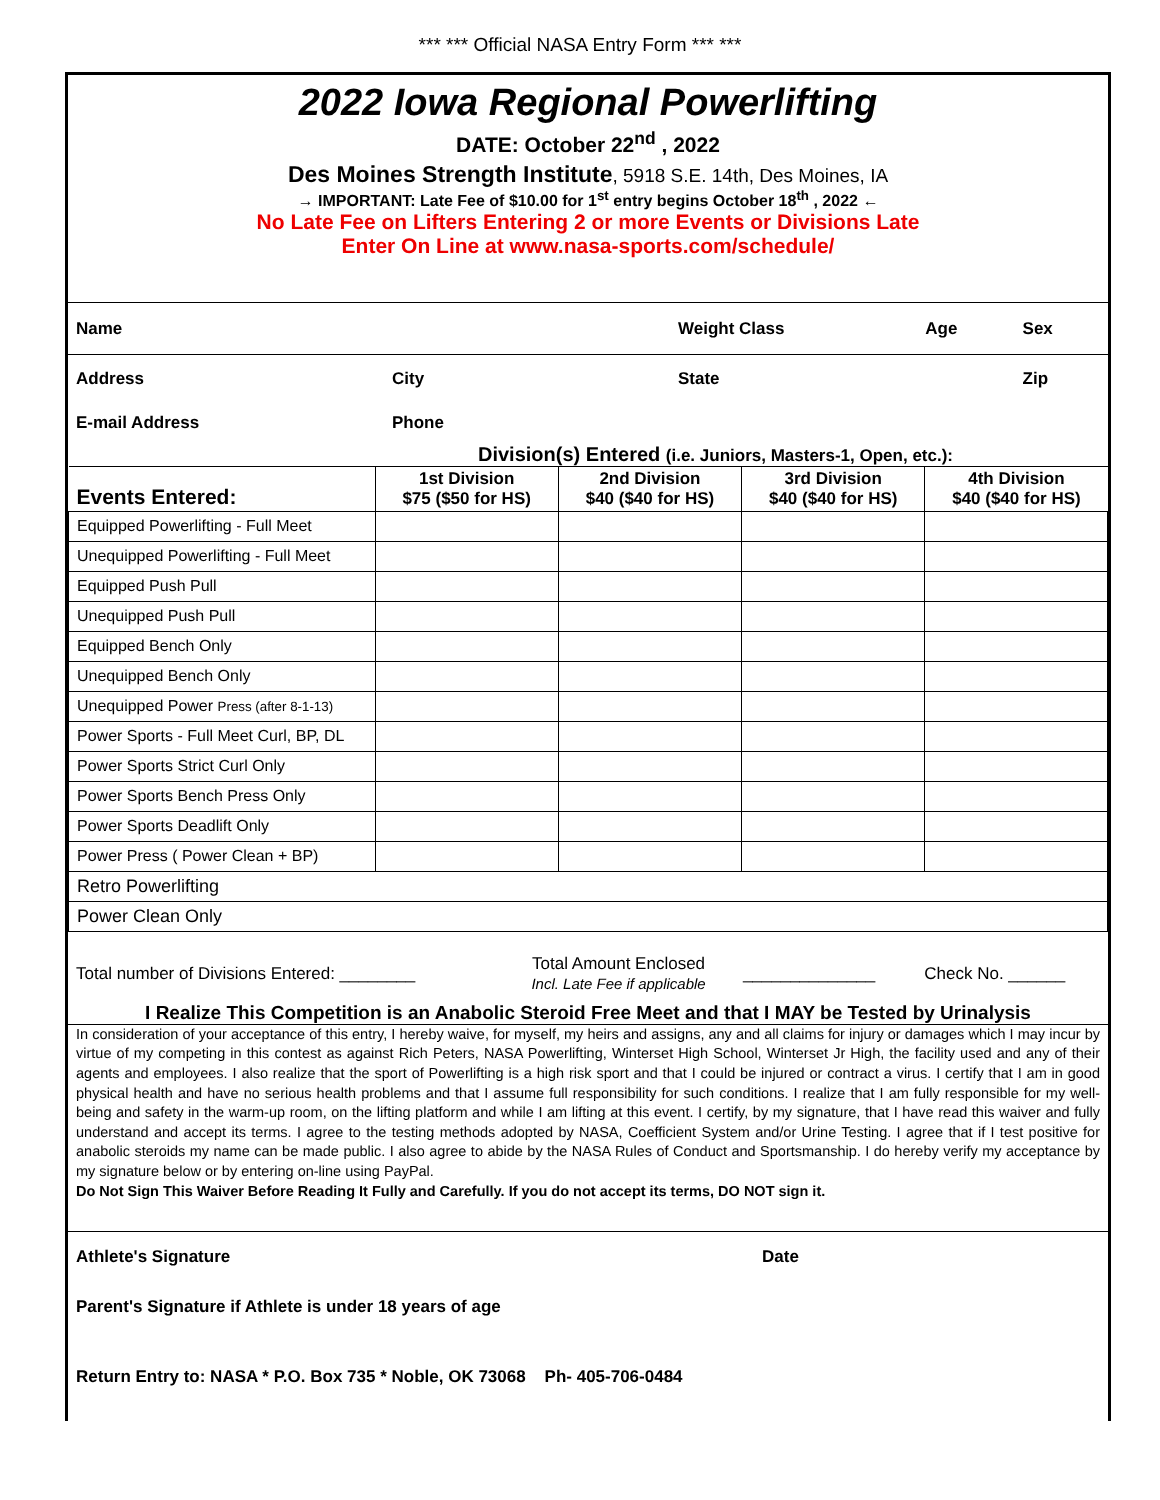*** *** Official NASA Entry Form *** ***
2022 Iowa Regional Powerlifting
DATE: October 22<sup>nd</sup> , 2022
Des Moines Strength Institute, 5918 S.E. 14th, Des Moines, IA
→ IMPORTANT: Late Fee of $10.00 for 1<sup>st</sup> entry begins October 18<sup>th</sup> , 2022 ←
No Late Fee on Lifters Entering 2 or more Events or Divisions Late
Enter On Line at www.nasa-sports.com/schedule/
| Name | | Weight Class | Age | Sex |
| Address | City | State | | Zip |
| E-mail Address | Phone | | | |
Division(s) Entered (i.e. Juniors, Masters-1, Open, etc.):
| Events Entered: | 1st Division $75 ($50 for HS) | 2nd Division $40 ($40 for HS) | 3rd Division $40 ($40 for HS) | 4th Division $40 ($40 for HS) |
| Equipped Powerlifting - Full Meet | | | | |
| Unequipped Powerlifting - Full Meet | | | | |
| Equipped Push Pull | | | | |
| Unequipped Push Pull | | | | |
| Equipped Bench Only | | | | |
| Unequipped Bench Only | | | | |
| Unequipped Power Press (after 8-1-13) | | | | |
| Power Sports - Full Meet Curl, BP, DL | | | | |
| Power Sports Strict Curl Only | | | | |
| Power Sports Bench Press Only | | | | |
| Power Sports Deadlift Only | | | | |
| Power Press ( Power Clean + BP) | | | | |
| Retro Powerlifting | | | | |
| Power Clean Only | | | | |
| Total number of Divisions Entered: ________ | Total Amount Enclosed Incl. Late Fee if applicable | ______________ | Check No. ______ |
I Realize This Competition is an Anabolic Steroid Free Meet and that I MAY be Tested by Urinalysis
In consideration of your acceptance of this entry, I hereby waive, for myself, my heirs and assigns, any and all claims for injury or damages which I may incur by virtue of my competing in this contest as against Rich Peters, NASA Powerlifting, Winterset High School, Winterset Jr High, the facility used and any of their agents and employees. I also realize that the sport of Powerlifting is a high risk sport and that I could be injured or contract a virus. I certify that I am in good physical health and have no serious health problems and that I assume full responsibility for such conditions. I realize that I am fully responsible for my well-being and safety in the warm-up room, on the lifting platform and while I am lifting at this event. I certify, by my signature, that I have read this waiver and fully understand and accept its terms. I agree to the testing methods adopted by NASA, Coefficient System and/or Urine Testing. I agree that if I test positive for anabolic steroids my name can be made public. I also agree to abide by the NASA Rules of Conduct and Sportsmanship. I do hereby verify my acceptance by my signature below or by entering on-line using PayPal.
Do Not Sign This Waiver Before Reading It Fully and Carefully. If you do not accept its terms, DO NOT sign it.
| Athlete's Signature | Date |
| Parent's Signature if Athlete is under 18 years of age | |
| Return Entry to: NASA * P.O. Box 735 * Noble, OK 73068 Ph- 405-706-0484 | |